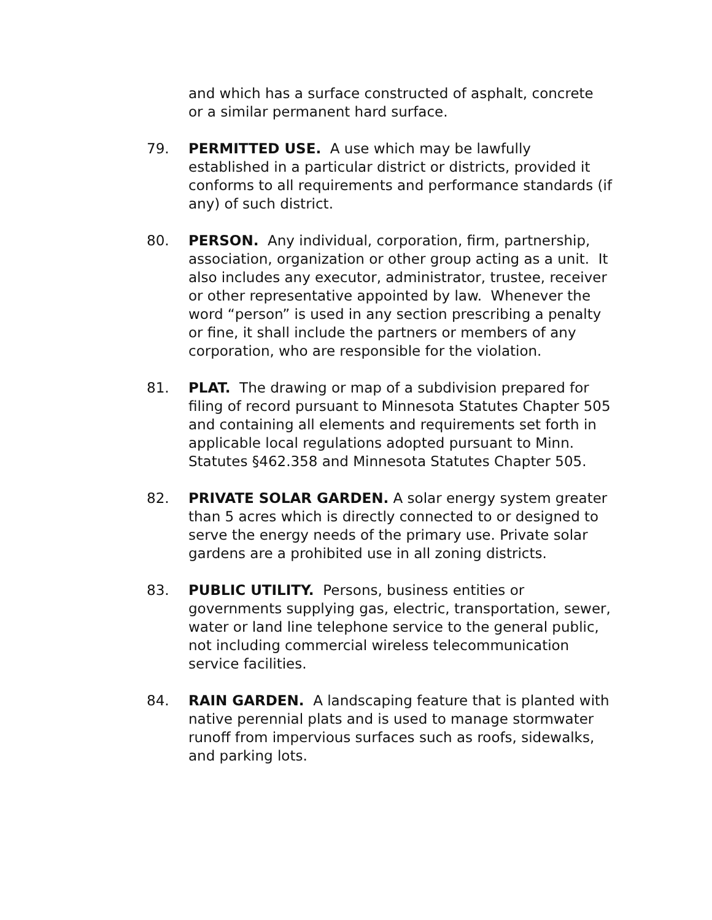and which has a surface constructed of asphalt, concrete or a similar permanent hard surface.
79. PERMITTED USE. A use which may be lawfully established in a particular district or districts, provided it conforms to all requirements and performance standards (if any) of such district.
80. PERSON. Any individual, corporation, firm, partnership, association, organization or other group acting as a unit. It also includes any executor, administrator, trustee, receiver or other representative appointed by law. Whenever the word “person” is used in any section prescribing a penalty or fine, it shall include the partners or members of any corporation, who are responsible for the violation.
81. PLAT. The drawing or map of a subdivision prepared for filing of record pursuant to Minnesota Statutes Chapter 505 and containing all elements and requirements set forth in applicable local regulations adopted pursuant to Minn. Statutes §462.358 and Minnesota Statutes Chapter 505.
82. PRIVATE SOLAR GARDEN. A solar energy system greater than 5 acres which is directly connected to or designed to serve the energy needs of the primary use. Private solar gardens are a prohibited use in all zoning districts.
83. PUBLIC UTILITY. Persons, business entities or governments supplying gas, electric, transportation, sewer, water or land line telephone service to the general public, not including commercial wireless telecommunication service facilities.
84. RAIN GARDEN. A landscaping feature that is planted with native perennial plats and is used to manage stormwater runoff from impervious surfaces such as roofs, sidewalks, and parking lots.